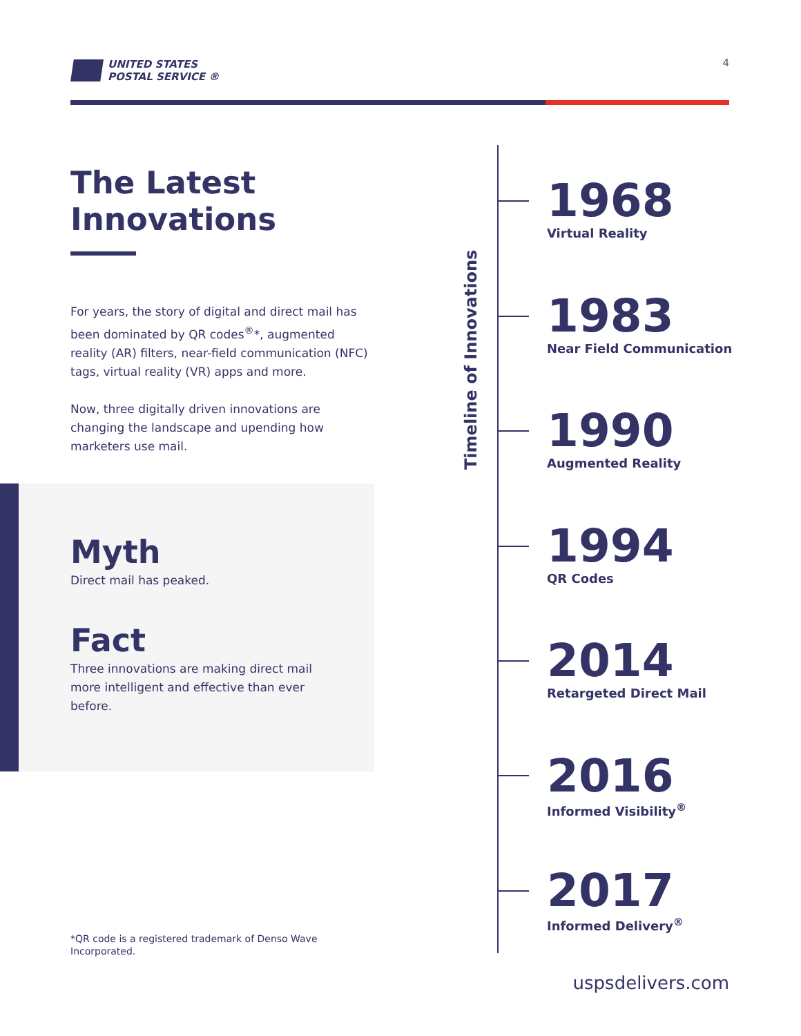UNITED STATES
POSTAL SERVICE ®
4
The Latest
Innovations
For years, the story of digital and direct mail has been dominated by QR codes<sup>®</sup>*, augmented reality (AR) filters, near-field communication (NFC) tags, virtual reality (VR) apps and more.
Now, three digitally driven innovations are changing the landscape and upending how marketers use mail.
Myth
Direct mail has peaked.
Fact
Three innovations are making direct mail more intelligent and effective than ever before.
*QR code is a registered trademark of Denso Wave Incorporated.
Timeline of Innovations
1968
Virtual Reality
1983
Near Field Communication
1990
Augmented Reality
1994
QR Codes
2014
Retargeted Direct Mail
2016
Informed Visibility<sup>®</sup>
2017
Informed Delivery<sup>®</sup>
uspsdelivers.com